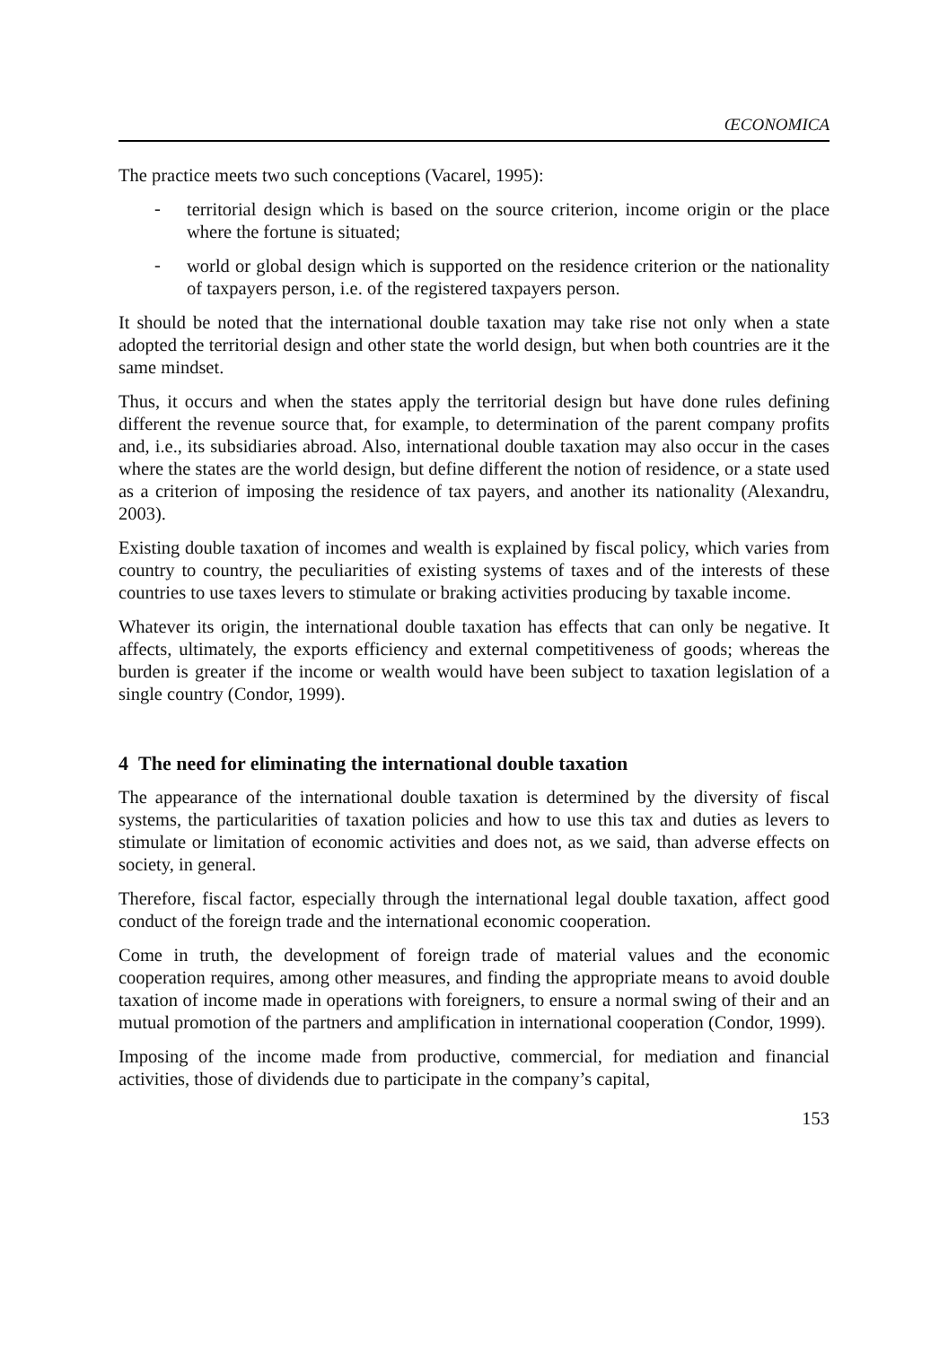ŒCONOMICA
The practice meets two such conceptions (Vacarel, 1995):
-
territorial design which is based on the source criterion, income origin or the place where the fortune is situated;
-
world or global design which is supported on the residence criterion or the nationality of taxpayers person, i.e. of the registered taxpayers person.
It should be noted that the international double taxation may take rise not only when a state adopted the territorial design and other state the world design, but when both countries are it the same mindset.
Thus, it occurs and when the states apply the territorial design but have done rules defining different the revenue source that, for example, to determination of the parent company profits and, i.e., its subsidiaries abroad. Also, international double taxation may also occur in the cases where the states are the world design, but define different the notion of residence, or a state used as a criterion of imposing the residence of tax payers, and another its nationality (Alexandru, 2003).
Existing double taxation of incomes and wealth is explained by fiscal policy, which varies from country to country, the peculiarities of existing systems of taxes and of the interests of these countries to use taxes levers to stimulate or braking activities producing by taxable income.
Whatever its origin, the international double taxation has effects that can only be negative. It affects, ultimately, the exports efficiency and external competitiveness of goods; whereas the burden is greater if the income or wealth would have been subject to taxation legislation of a single country (Condor, 1999).
4 The need for eliminating the international double taxation
The appearance of the international double taxation is determined by the diversity of fiscal systems, the particularities of taxation policies and how to use this tax and duties as levers to stimulate or limitation of economic activities and does not, as we said, than adverse effects on society, in general.
Therefore, fiscal factor, especially through the international legal double taxation, affect good conduct of the foreign trade and the international economic cooperation.
Come in truth, the development of foreign trade of material values and the economic cooperation requires, among other measures, and finding the appropriate means to avoid double taxation of income made in operations with foreigners, to ensure a normal swing of their and an mutual promotion of the partners and amplification in international cooperation (Condor, 1999).
Imposing of the income made from productive, commercial, for mediation and financial activities, those of dividends due to participate in the company’s capital,
153